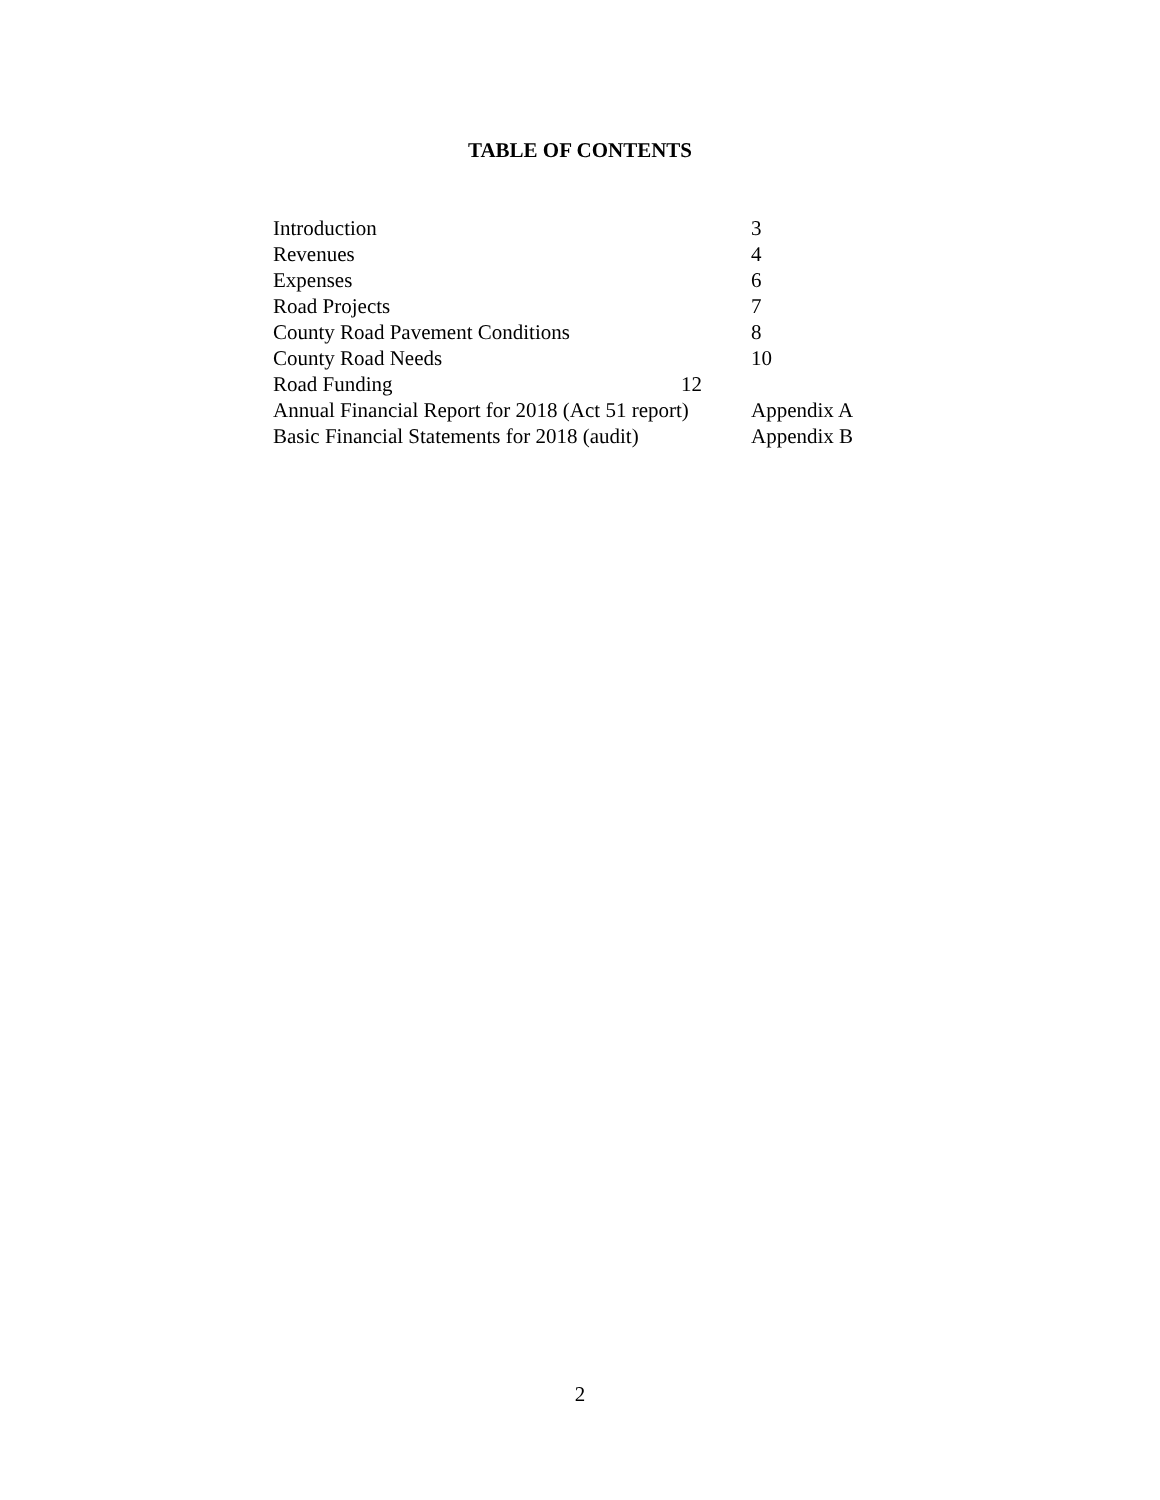TABLE OF CONTENTS
Introduction 3
Revenues 4
Expenses 6
Road Projects 7
County Road Pavement Conditions 8
County Road Needs 10
Road Funding 12
Annual Financial Report for 2018 (Act 51 report) Appendix A
Basic Financial Statements for 2018 (audit) Appendix B
2